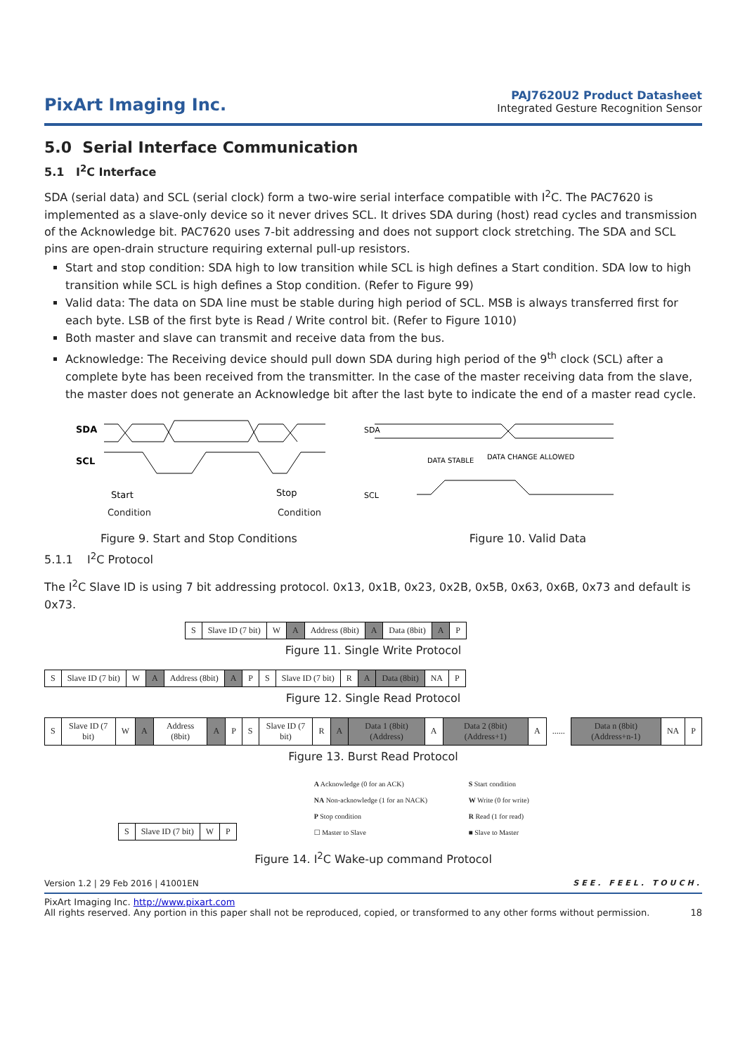PixArt Imaging Inc.
PAJ7620U2 Product Datasheet
Integrated Gesture Recognition Sensor
5.0 Serial Interface Communication
5.1 I<sup>2</sup>C Interface
SDA (serial data) and SCL (serial clock) form a two-wire serial interface compatible with I<sup>2</sup>C. The PAC7620 is implemented as a slave-only device so it never drives SCL. It drives SDA during (host) read cycles and transmission of the Acknowledge bit. PAC7620 uses 7-bit addressing and does not support clock stretching. The SDA and SCL pins are open-drain structure requiring external pull-up resistors.
Start and stop condition: SDA high to low transition while SCL is high defines a Start condition. SDA low to high transition while SCL is high defines a Stop condition. (Refer to Figure 99)
Valid data: The data on SDA line must be stable during high period of SCL. MSB is always transferred first for each byte. LSB of the first byte is Read / Write control bit. (Refer to Figure 1010)
Both master and slave can transmit and receive data from the bus.
Acknowledge: The Receiving device should pull down SDA during high period of the 9<sup>th</sup> clock (SCL) after a complete byte has been received from the transmitter. In the case of the master receiving data from the slave, the master does not generate an Acknowledge bit after the last byte to indicate the end of a master read cycle.
SDA
SCL
Start
Stop
Condition Condition
Figure 9. Start and Stop Conditions
SDA
SCL
DATA STABLE
DATA CHANGE ALLOWED
Figure 10. Valid Data
5.1.1 I<sup>2</sup>C Protocol
The I<sup>2</sup>C Slave ID is using 7 bit addressing protocol. 0x13, 0x1B, 0x23, 0x2B, 0x5B, 0x63, 0x6B, 0x73 and default is 0x73.
| S | Slave ID (7 bit) | W | A | Address (8bit) | A | Data (8bit) | A | P |
Figure 11. Single Write Protocol
| S | Slave ID (7 bit) | W | A | Address (8bit) | A | P | S | Slave ID (7 bit) | R | A | Data (8bit) | NA | P |
Figure 12. Single Read Protocol
| S | Slave ID (7 bit) | W | A | Address (8bit) | A | P | S | Slave ID (7 bit) | R | A | Data 1 (8bit) (Address) | A | Data 2 (8bit) (Address+1) | A | ...... | Data n (8bit) (Address+n-1) | NA | P |
Figure 13. Burst Read Protocol
| S | Slave ID (7 bit) | W | P |
A Acknowledge (0 for an ACK)
S Start condition
NA Non-acknowledge (1 for an NACK)
W Write (0 for write)
P Stop condition
R Read (1 for read)
☐ Master to Slave
■ Slave to Master
Figure 14. I<sup>2</sup>C Wake-up command Protocol
Version 1.2 | 29 Feb 2016 | 41001EN SEE. FEEL. TOUCH.
PixArt Imaging Inc. http://www.pixart.com
All rights reserved. Any portion in this paper shall not be reproduced, copied, or transformed to any other forms without permission. 18